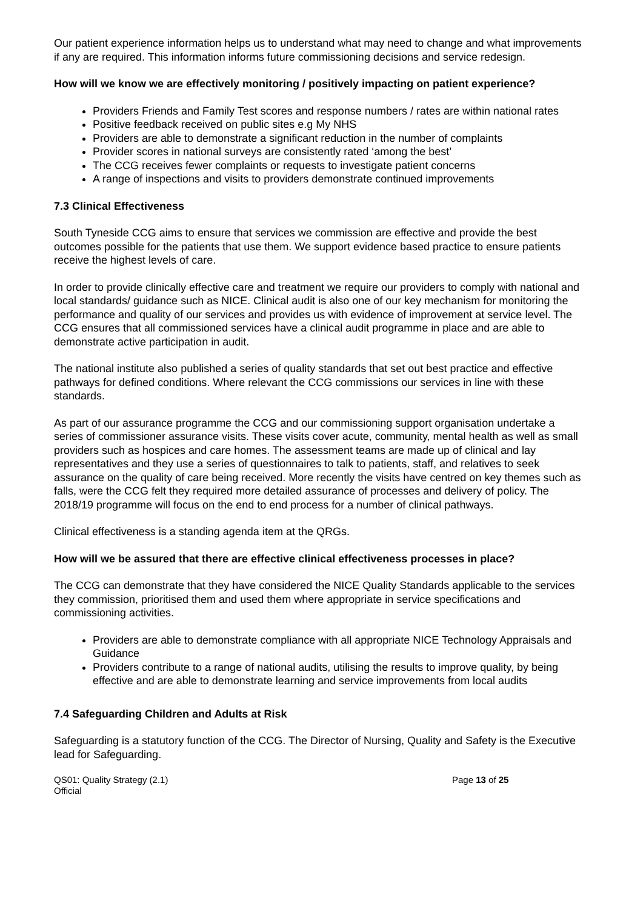Our patient experience information helps us to understand what may need to change and what improvements if any are required. This information informs future commissioning decisions and service redesign.
How will we know we are effectively monitoring / positively impacting on patient experience?
Providers Friends and Family Test scores and response numbers / rates are within national rates
Positive feedback received on public sites e.g My NHS
Providers are able to demonstrate a significant reduction in the number of complaints
Provider scores in national surveys are consistently rated ‘among the best’
The CCG receives fewer complaints or requests to investigate patient concerns
A range of inspections and visits to providers demonstrate continued improvements
7.3 Clinical Effectiveness
South Tyneside CCG aims to ensure that services we commission are effective and provide the best outcomes possible for the patients that use them. We support evidence based practice to ensure patients receive the highest levels of care.
In order to provide clinically effective care and treatment we require our providers to comply with national and local standards/ guidance such as NICE. Clinical audit is also one of our key mechanism for monitoring the performance and quality of our services and provides us with evidence of improvement at service level. The CCG ensures that all commissioned services have a clinical audit programme in place and are able to demonstrate active participation in audit.
The national institute also published a series of quality standards that set out best practice and effective pathways for defined conditions. Where relevant the CCG commissions our services in line with these standards.
As part of our assurance programme the CCG and our commissioning support organisation undertake a series of commissioner assurance visits. These visits cover acute, community, mental health as well as small providers such as hospices and care homes. The assessment teams are made up of clinical and lay representatives and they use a series of questionnaires to talk to patients, staff, and relatives to seek assurance on the quality of care being received. More recently the visits have centred on key themes such as falls, were the CCG felt they required more detailed assurance of processes and delivery of policy. The 2018/19 programme will focus on the end to end process for a number of clinical pathways.
Clinical effectiveness is a standing agenda item at the QRGs.
How will we be assured that there are effective clinical effectiveness processes in place?
The CCG can demonstrate that they have considered the NICE Quality Standards applicable to the services they commission, prioritised them and used them where appropriate in service specifications and commissioning activities.
Providers are able to demonstrate compliance with all appropriate NICE Technology Appraisals and Guidance
Providers contribute to a range of national audits, utilising the results to improve quality, by being effective and are able to demonstrate learning and service improvements from local audits
7.4 Safeguarding Children and Adults at Risk
Safeguarding is a statutory function of the CCG. The Director of Nursing, Quality and Safety is the Executive lead for Safeguarding.
QS01: Quality Strategy (2.1)
Official
Page 13 of 25